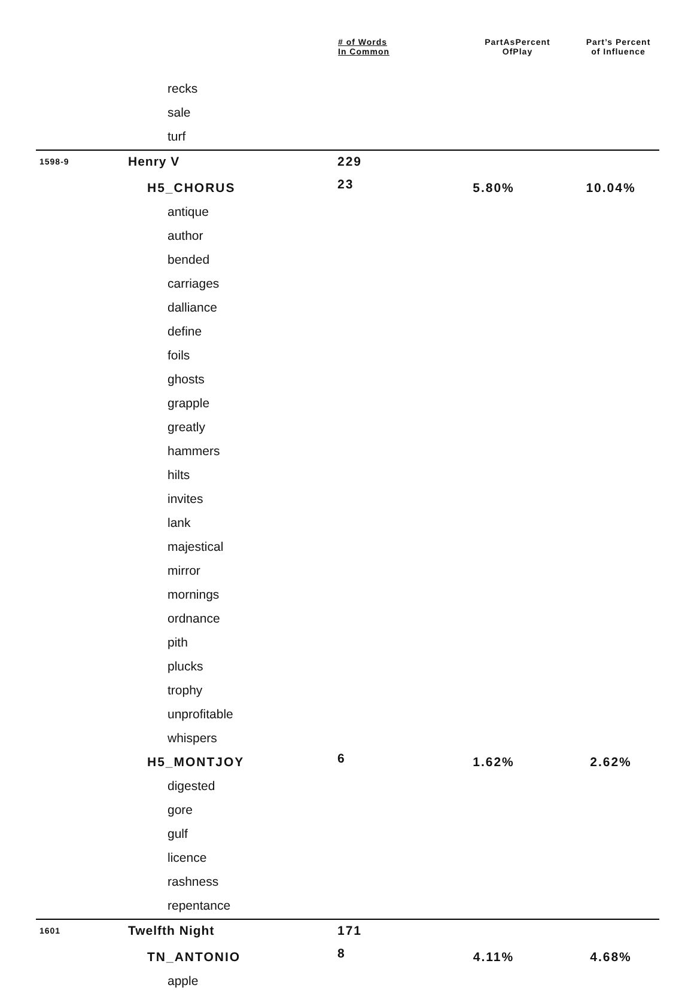| | | # of Words In Common | PartAsPercent OfPlay | Part’s Percent of Influence |
| --- | --- | --- | --- | --- |
| | recks | | | |
| | sale | | | |
| | turf | | | |
| 1598-9 | Henry V | 229 | | |
| | H5_CHORUS | 23 | 5.80% | 10.04% |
| | antique | | | |
| | author | | | |
| | bended | | | |
| | carriages | | | |
| | dalliance | | | |
| | define | | | |
| | foils | | | |
| | ghosts | | | |
| | grapple | | | |
| | greatly | | | |
| | hammers | | | |
| | hilts | | | |
| | invites | | | |
| | lank | | | |
| | majestical | | | |
| | mirror | | | |
| | mornings | | | |
| | ordnance | | | |
| | pith | | | |
| | plucks | | | |
| | trophy | | | |
| | unprofitable | | | |
| | whispers | | | |
| | H5_MONTJOY | 6 | 1.62% | 2.62% |
| | digested | | | |
| | gore | | | |
| | gulf | | | |
| | licence | | | |
| | rashness | | | |
| | repentance | | | |
| 1601 | Twelfth Night | 171 | | |
| | TN_ANTONIO | 8 | 4.11% | 4.68% |
| | apple | | | |